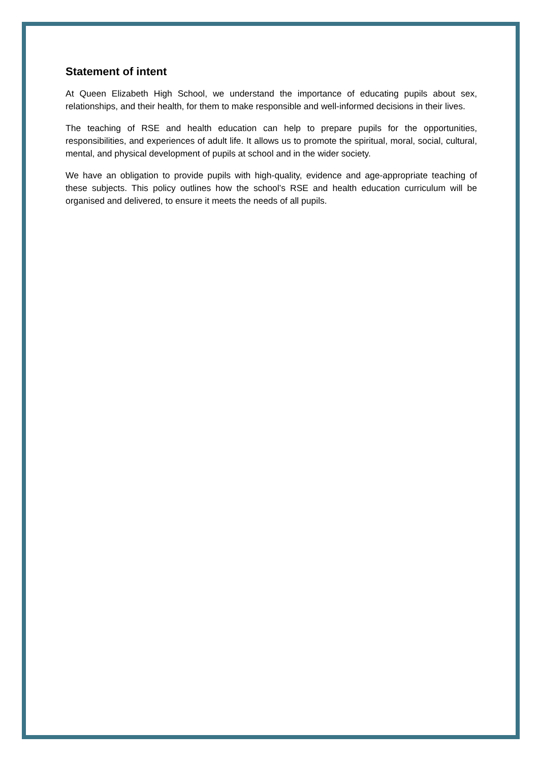Statement of intent
At Queen Elizabeth High School, we understand the importance of educating pupils about sex, relationships, and their health, for them to make responsible and well-informed decisions in their lives.
The teaching of RSE and health education can help to prepare pupils for the opportunities, responsibilities, and experiences of adult life. It allows us to promote the spiritual, moral, social, cultural, mental, and physical development of pupils at school and in the wider society.
We have an obligation to provide pupils with high-quality, evidence and age-appropriate teaching of these subjects. This policy outlines how the school’s RSE and health education curriculum will be organised and delivered, to ensure it meets the needs of all pupils.